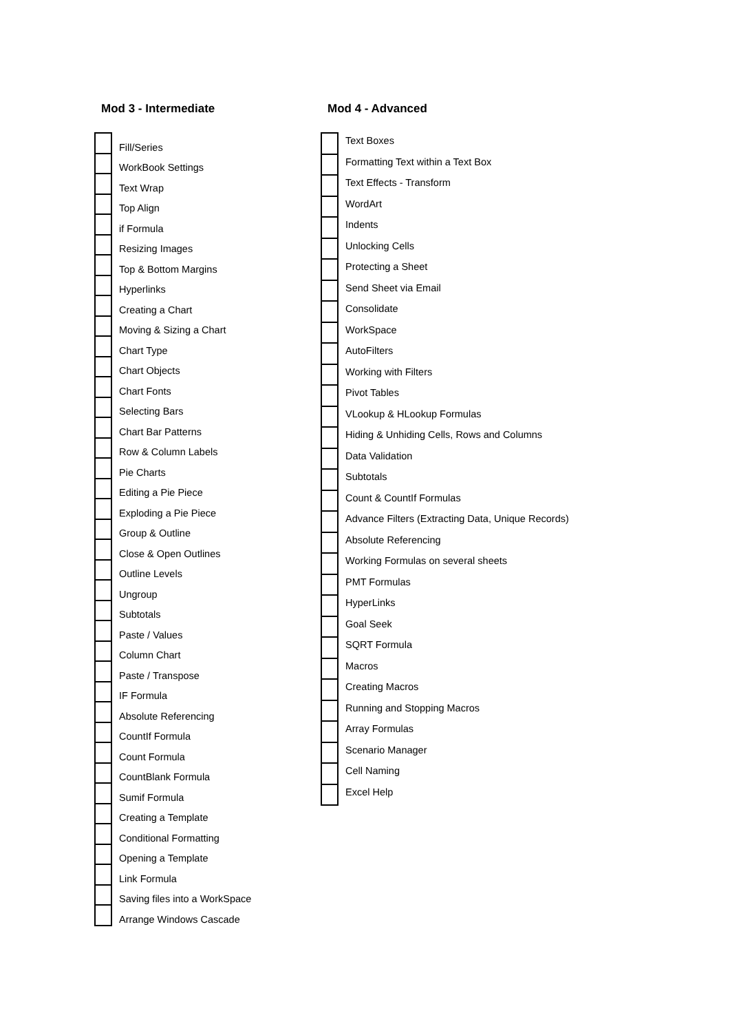Mod 3 - Intermediate
| | Fill/Series |
| | WorkBook Settings |
| | Text Wrap |
| | Top Align |
| | if Formula |
| | Resizing Images |
| | Top & Bottom Margins |
| | Hyperlinks |
| | Creating a Chart |
| | Moving & Sizing a Chart |
| | Chart Type |
| | Chart Objects |
| | Chart Fonts |
| | Selecting Bars |
| | Chart Bar Patterns |
| | Row & Column Labels |
| | Pie Charts |
| | Editing a Pie Piece |
| | Exploding a Pie Piece |
| | Group & Outline |
| | Close & Open Outlines |
| | Outline Levels |
| | Ungroup |
| | Subtotals |
| | Paste / Values |
| | Column Chart |
| | Paste / Transpose |
| | IF Formula |
| | Absolute Referencing |
| | CountIf Formula |
| | Count Formula |
| | CountBlank Formula |
| | Sumif Formula |
| | Creating a Template |
| | Conditional Formatting |
| | Opening a Template |
| | Link Formula |
| | Saving files into a WorkSpace |
| | Arrange Windows Cascade |
Mod 4 - Advanced
| | Text Boxes |
| | Formatting Text within a Text Box |
| | Text Effects - Transform |
| | WordArt |
| | Indents |
| | Unlocking Cells |
| | Protecting a Sheet |
| | Send Sheet via Email |
| | Consolidate |
| | WorkSpace |
| | AutoFilters |
| | Working with Filters |
| | Pivot Tables |
| | VLookup & HLookup Formulas |
| | Hiding & Unhiding Cells, Rows and Columns |
| | Data Validation |
| | Subtotals |
| | Count & CountIf Formulas |
| | Advance Filters (Extracting Data, Unique Records) |
| | Absolute Referencing |
| | Working Formulas on several sheets |
| | PMT Formulas |
| | HyperLinks |
| | Goal Seek |
| | SQRT Formula |
| | Macros |
| | Creating Macros |
| | Running and Stopping Macros |
| | Array Formulas |
| | Scenario Manager |
| | Cell Naming |
| | Excel Help |